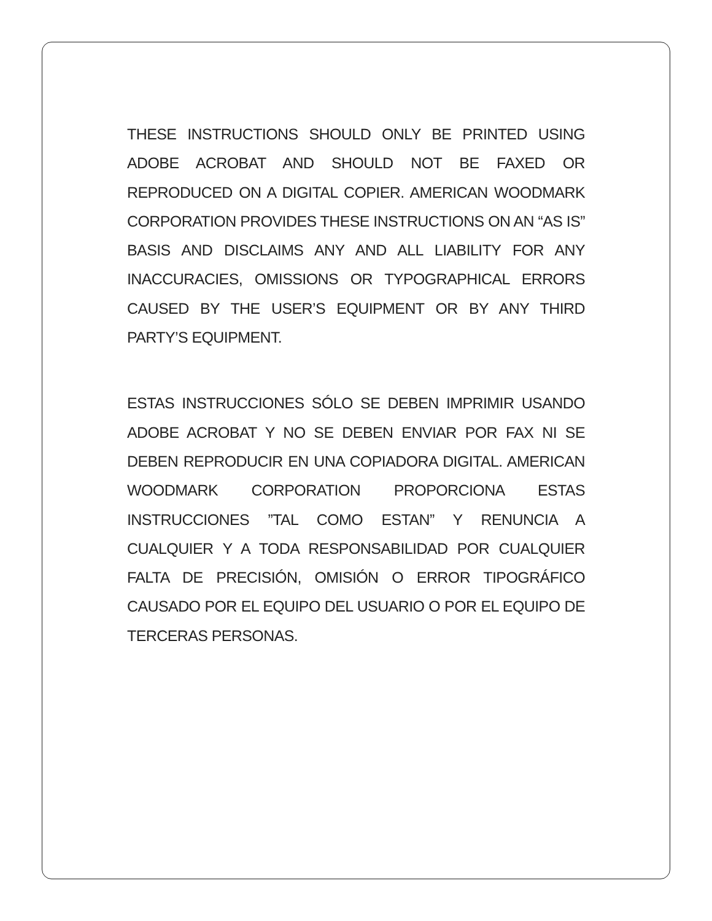THESE INSTRUCTIONS SHOULD ONLY BE PRINTED USING ADOBE ACROBAT AND SHOULD NOT BE FAXED OR REPRODUCED ON A DIGITAL COPIER. AMERICAN WOODMARK CORPORATION PROVIDES THESE INSTRUCTIONS ON AN “AS IS” BASIS AND DISCLAIMS ANY AND ALL LIABILITY FOR ANY INACCURACIES, OMISSIONS OR TYPOGRAPHICAL ERRORS CAUSED BY THE USER’S EQUIPMENT OR BY ANY THIRD PARTY’S EQUIPMENT.
ESTAS INSTRUCCIONES SÓLO SE DEBEN IMPRIMIR USANDO ADOBE ACROBAT Y NO SE DEBEN ENVIAR POR FAX NI SE DEBEN REPRODUCIR EN UNA COPIADORA DIGITAL. AMERICAN WOODMARK CORPORATION PROPORCIONA ESTAS INSTRUCCIONES ”TAL COMO ESTAN” Y RENUNCIA A CUALQUIER Y A TODA RESPONSABILIDAD POR CUALQUIER FALTA DE PRECISIÓN, OMISIÓN O ERROR TIPOGRÁFICO CAUSADO POR EL EQUIPO DEL USUARIO O POR EL EQUIPO DE TERCERAS PERSONAS.